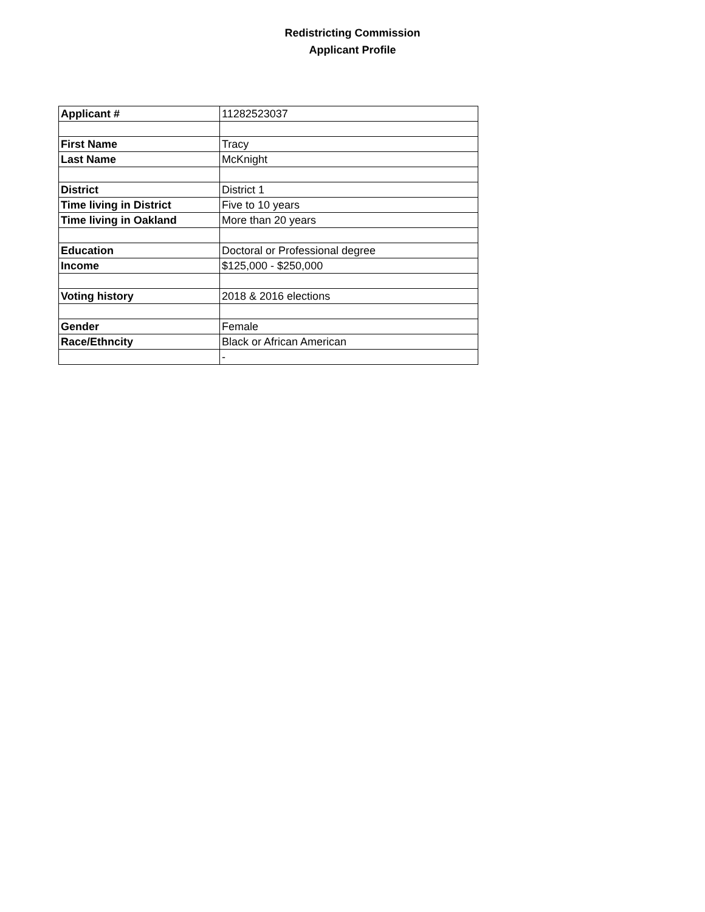Redistricting Commission
Applicant Profile
| Applicant # | 11282523037 |
| First Name | Tracy |
| Last Name | McKnight |
| District | District 1 |
| Time living in District | Five to 10 years |
| Time living in Oakland | More than 20 years |
| Education | Doctoral or Professional degree |
| Income | $125,000 - $250,000 |
| Voting history | 2018 & 2016 elections |
| Gender | Female |
| Race/Ethncity | Black or African American |
| | - |